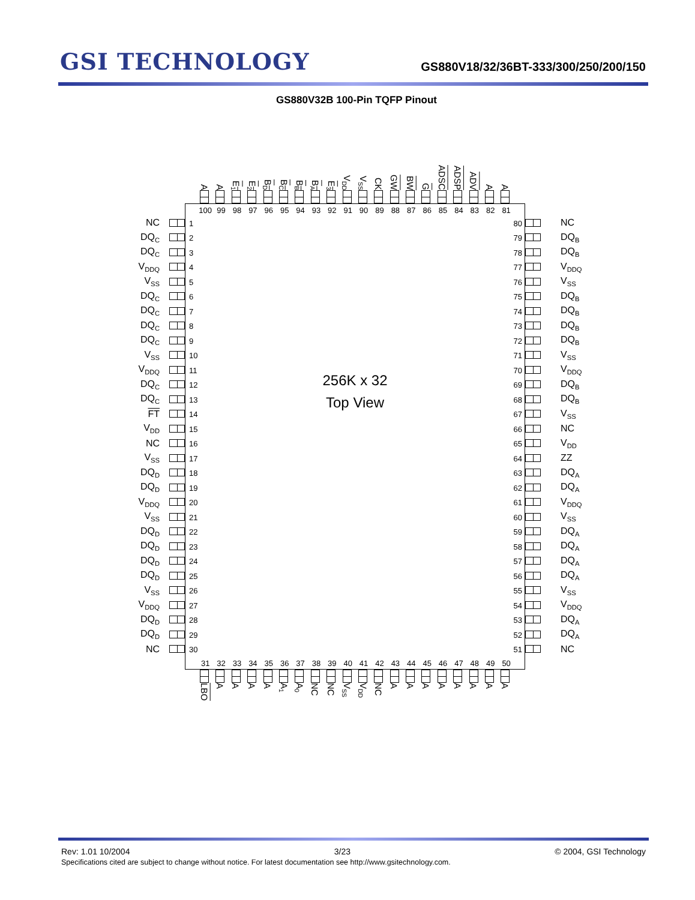GSI TECHNOLOGY
GS880V18/32/36BT-333/300/250/200/150
GS880V32B 100-Pin TQFP Pinout
A
A
E<sub>1</sub>
E<sub>2</sub>
B<sub>D</sub>
B<sub>C</sub>
B<sub>B</sub>
B<sub>A</sub>
E<sub>3</sub>
V<sub>DD</sub>
V<sub>SS</sub>
CK
GW
BW
G
ADSC
ADSP
ADV
A
A
NC
DQ<sub>C</sub>
DQ<sub>C</sub>
V<sub>DDQ</sub>
V<sub>SS</sub>
DQ<sub>C</sub>
DQ<sub>C</sub>
DQ<sub>C</sub>
DQ<sub>C</sub>
V<sub>SS</sub>
V<sub>DDQ</sub>
DQ<sub>C</sub>
DQ<sub>C</sub>
FT
V<sub>DD</sub>
NC
V<sub>SS</sub>
DQ<sub>D</sub>
DQ<sub>D</sub>
V<sub>DDQ</sub>
V<sub>SS</sub>
DQ<sub>D</sub>
DQ<sub>D</sub>
DQ<sub>D</sub>
DQ<sub>D</sub>
V<sub>SS</sub>
V<sub>DDQ</sub>
DQ<sub>D</sub>
DQ<sub>D</sub>
NC
100 99 98 97 96 95 94 93 92 91 90 89 88 87 86 85 84 83 82 81
1
2
3
4
5
6
7
8
9
10
11
12
13
14
15
16
17
18
19
20
21
22
23
24
25
26
27
28
29
30
256K x 32
Top View
80
79
78
77
76
75
74
73
72
71
70
69
68
67
66
65
64
63
62
61
60
59
58
57
56
55
54
53
52
51
31 32 33 34 35 36 37 38 39 40 41 42 43 44 45 46 47 48 49 50
NC
DQ<sub>B</sub>
DQ<sub>B</sub>
V<sub>DDQ</sub>
V<sub>SS</sub>
DQ<sub>B</sub>
DQ<sub>B</sub>
DQ<sub>B</sub>
DQ<sub>B</sub>
V<sub>SS</sub>
V<sub>DDQ</sub>
DQ<sub>B</sub>
DQ<sub>B</sub>
V<sub>SS</sub>
NC
V<sub>DD</sub>
ZZ
DQ<sub>A</sub>
DQ<sub>A</sub>
V<sub>DDQ</sub>
V<sub>SS</sub>
DQ<sub>A</sub>
DQ<sub>A</sub>
DQ<sub>A</sub>
DQ<sub>A</sub>
V<sub>SS</sub>
V<sub>DDQ</sub>
DQ<sub>A</sub>
DQ<sub>A</sub>
NC
LBO
A
A
A
A
A<sub>1</sub>
A<sub>0</sub>
NC
NC
V<sub>SS</sub>
V<sub>DD</sub>
NC
A
A
A
A
A
A
A
A
Rev: 1.01 10/2004 3/23 © 2004, GSI Technology
Specifications cited are subject to change without notice. For latest documentation see http://www.gsitechnology.com.